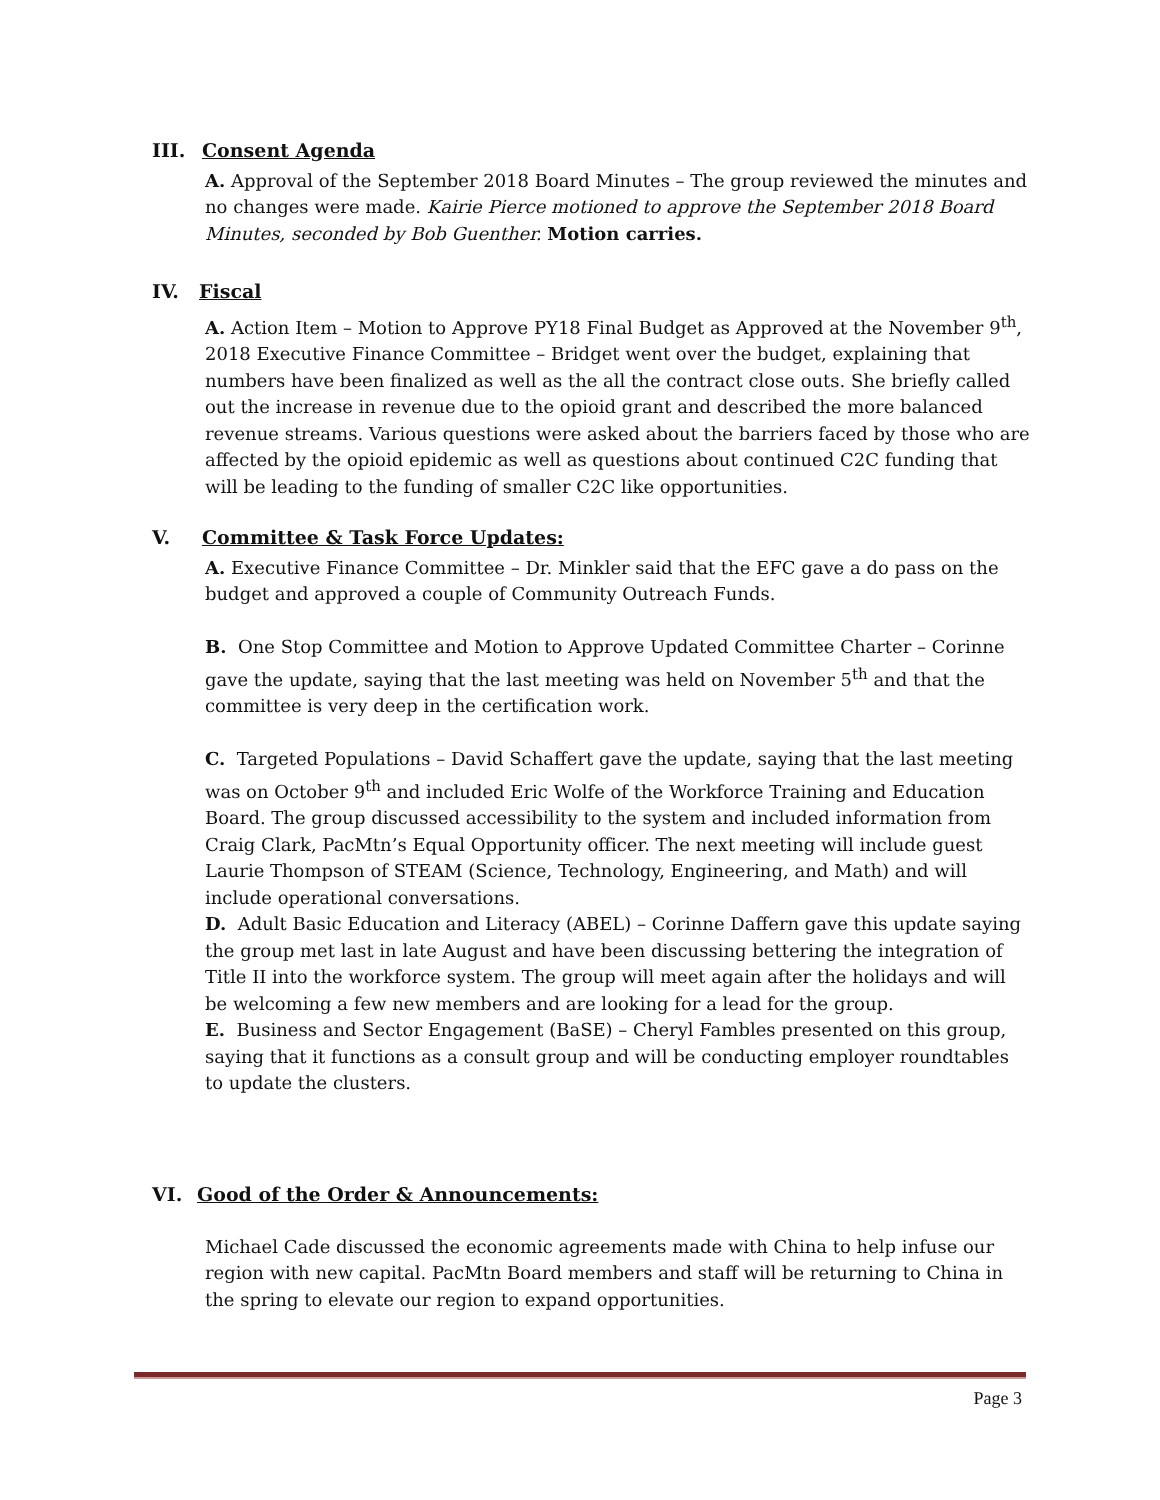III. Consent Agenda
A. Approval of the September 2018 Board Minutes – The group reviewed the minutes and no changes were made. Kairie Pierce motioned to approve the September 2018 Board Minutes, seconded by Bob Guenther. Motion carries.
IV. Fiscal
A. Action Item – Motion to Approve PY18 Final Budget as Approved at the November 9<sup>th</sup>, 2018 Executive Finance Committee – Bridget went over the budget, explaining that numbers have been finalized as well as the all the contract close outs. She briefly called out the increase in revenue due to the opioid grant and described the more balanced revenue streams. Various questions were asked about the barriers faced by those who are affected by the opioid epidemic as well as questions about continued C2C funding that will be leading to the funding of smaller C2C like opportunities.
V. Committee & Task Force Updates:
A. Executive Finance Committee – Dr. Minkler said that the EFC gave a do pass on the budget and approved a couple of Community Outreach Funds.
B. One Stop Committee and Motion to Approve Updated Committee Charter – Corinne gave the update, saying that the last meeting was held on November 5<sup>th</sup> and that the committee is very deep in the certification work.
C. Targeted Populations – David Schaffert gave the update, saying that the last meeting was on October 9<sup>th</sup> and included Eric Wolfe of the Workforce Training and Education Board. The group discussed accessibility to the system and included information from Craig Clark, PacMtn’s Equal Opportunity officer. The next meeting will include guest Laurie Thompson of STEAM (Science, Technology, Engineering, and Math) and will include operational conversations.
D. Adult Basic Education and Literacy (ABEL) – Corinne Daffern gave this update saying the group met last in late August and have been discussing bettering the integration of Title II into the workforce system. The group will meet again after the holidays and will be welcoming a few new members and are looking for a lead for the group.
E. Business and Sector Engagement (BaSE) – Cheryl Fambles presented on this group, saying that it functions as a consult group and will be conducting employer roundtables to update the clusters.
VI. Good of the Order & Announcements:
Michael Cade discussed the economic agreements made with China to help infuse our region with new capital. PacMtn Board members and staff will be returning to China in the spring to elevate our region to expand opportunities.
Page 3